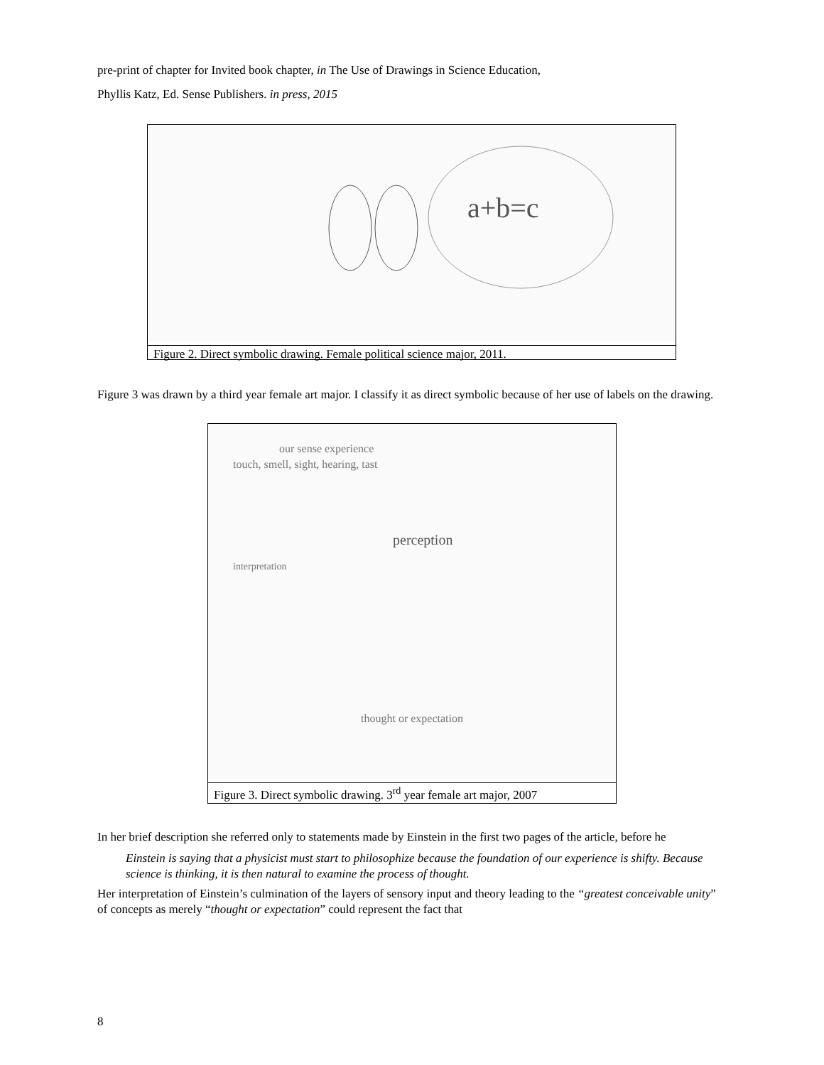pre-print of chapter for Invited book chapter, in The Use of Drawings in Science Education,
Phyllis Katz, Ed. Sense Publishers. in press, 2015
a+b=c
Figure 2. Direct symbolic drawing. Female political science major, 2011.
Figure 3 was drawn by a third year female art major. I classify it as direct symbolic because of her use of labels on the drawing.
our sense experience
touch, smell, sight, hearing, tast
perception
interpretation
thought or expectation
Figure 3. Direct symbolic drawing. 3<sup>rd</sup> year female art major, 2007
In her brief description she referred only to statements made by Einstein in the first two pages of the article, before he
Einstein is saying that a physicist must start to philosophize because the foundation of our experience is shifty. Because science is thinking, it is then natural to examine the process of thought.
Her interpretation of Einstein’s culmination of the layers of sensory input and theory leading to the “greatest conceivable unity” of concepts as merely “thought or expectation” could represent the fact that
8